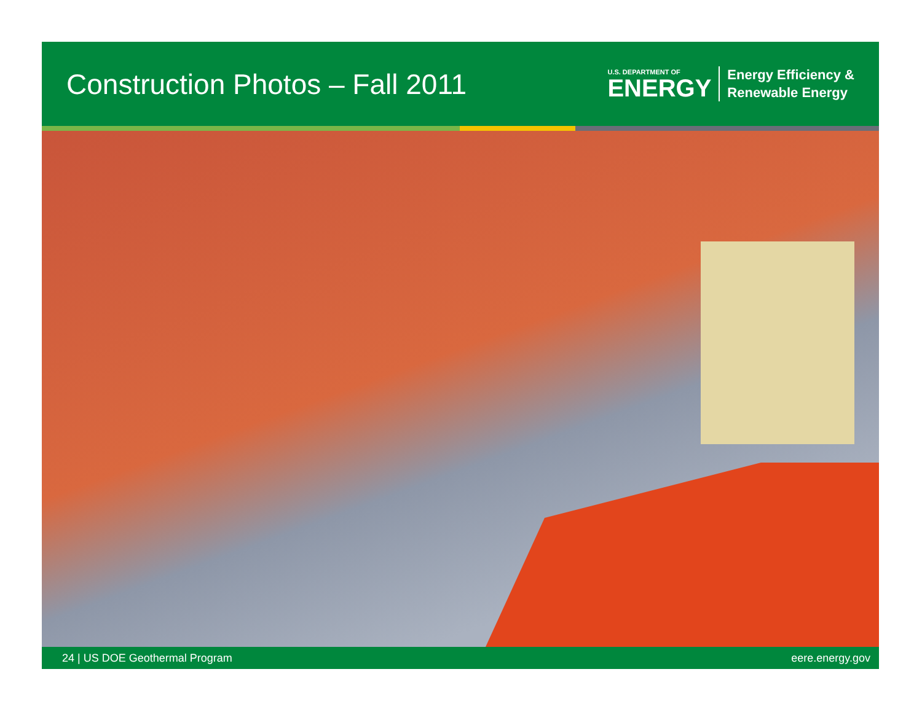Construction Photos – Fall 2011
U.S. DEPARTMENT OF
ENERGY
Energy Efficiency &
Renewable Energy
24 | US DOE Geothermal Program eere.energy.gov